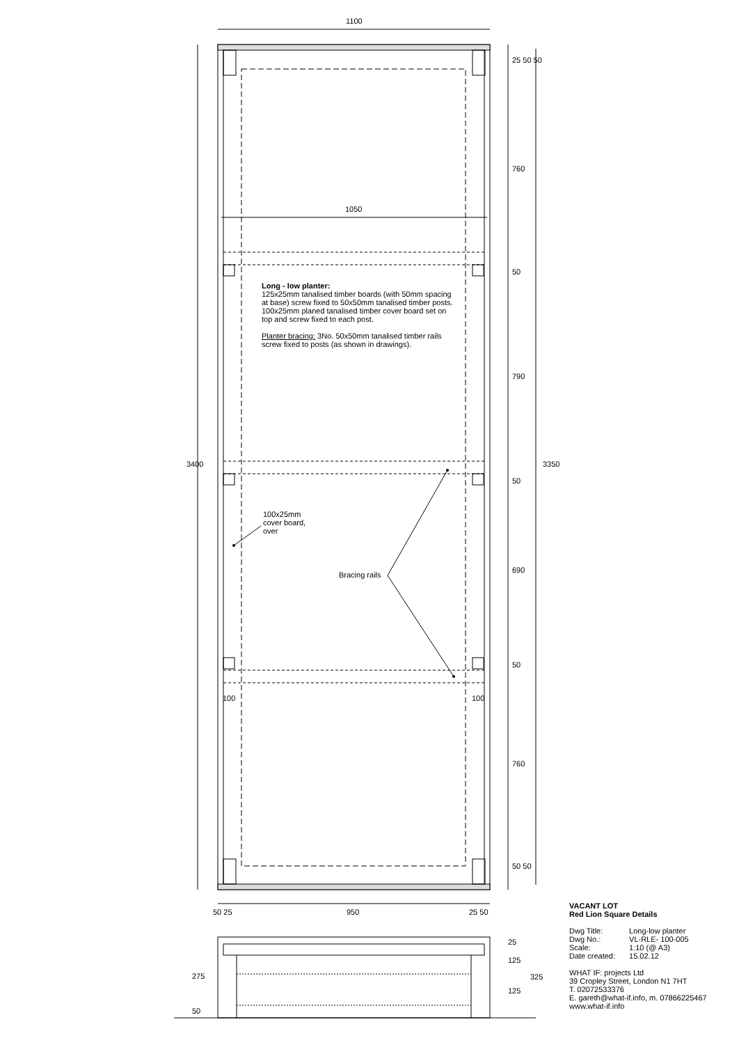1100
1050
3400 3350
25 50 50
760
50
790
50
690
50
760
50 50
100 100
50 25 950 25 50
275
50
25
125
125
325
Long - low planter:
125x25mm tanalised timber boards (with 50mm spacing at base) screw fixed to 50x50mm tanalised timber posts. 100x25mm planed tanalised timber cover board set on top and screw fixed to each post.
Planter bracing: 3No. 50x50mm tanalised timber rails screw fixed to posts (as shown in drawings).
100x25mm
cover board,
over
Bracing rails
VACANT LOT
Red Lion Square Details
| Dwg Title: | Long-low planter |
| Dwg No.: | VL-RLE- 100-005 |
| Scale: | 1:10 (@ A3) |
| Date created: | 15.02.12 |
WHAT IF: projects Ltd
39 Cropley Street, London N1 7HT
T. 02072533376
E. gareth@what-if.info, m. 07866225467
www.what-if.info